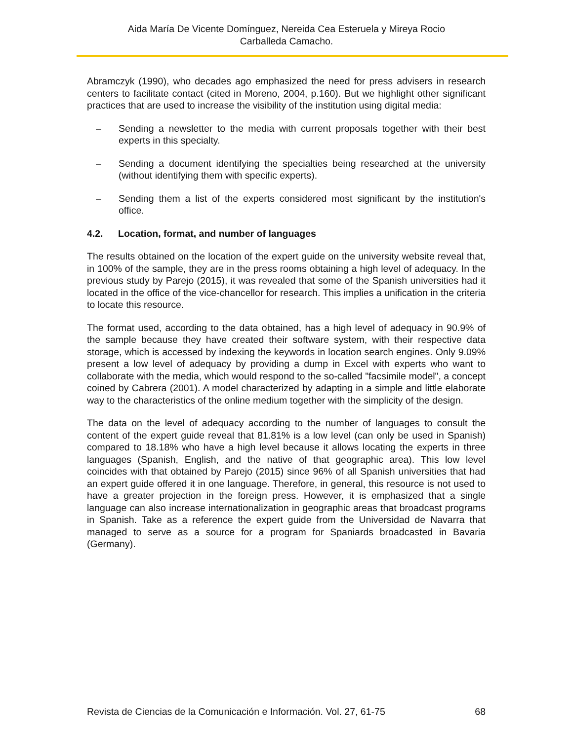Aida María De Vicente Domínguez, Nereida Cea Esteruela y Mireya Rocio
Carballeda Camacho.
Abramczyk (1990), who decades ago emphasized the need for press advisers in research centers to facilitate contact (cited in Moreno, 2004, p.160). But we highlight other significant practices that are used to increase the visibility of the institution using digital media:
– Sending a newsletter to the media with current proposals together with their best experts in this specialty.
– Sending a document identifying the specialties being researched at the university (without identifying them with specific experts).
– Sending them a list of the experts considered most significant by the institution's office.
4.2. Location, format, and number of languages
The results obtained on the location of the expert guide on the university website reveal that, in 100% of the sample, they are in the press rooms obtaining a high level of adequacy. In the previous study by Parejo (2015), it was revealed that some of the Spanish universities had it located in the office of the vice-chancellor for research. This implies a unification in the criteria to locate this resource.
The format used, according to the data obtained, has a high level of adequacy in 90.9% of the sample because they have created their software system, with their respective data storage, which is accessed by indexing the keywords in location search engines. Only 9.09% present a low level of adequacy by providing a dump in Excel with experts who want to collaborate with the media, which would respond to the so-called "facsimile model", a concept coined by Cabrera (2001). A model characterized by adapting in a simple and little elaborate way to the characteristics of the online medium together with the simplicity of the design.
The data on the level of adequacy according to the number of languages to consult the content of the expert guide reveal that 81.81% is a low level (can only be used in Spanish) compared to 18.18% who have a high level because it allows locating the experts in three languages (Spanish, English, and the native of that geographic area). This low level coincides with that obtained by Parejo (2015) since 96% of all Spanish universities that had an expert guide offered it in one language. Therefore, in general, this resource is not used to have a greater projection in the foreign press. However, it is emphasized that a single language can also increase internationalization in geographic areas that broadcast programs in Spanish. Take as a reference the expert guide from the Universidad de Navarra that managed to serve as a source for a program for Spaniards broadcasted in Bavaria (Germany).
Revista de Ciencias de la Comunicación e Información. Vol. 27, 61-75 68